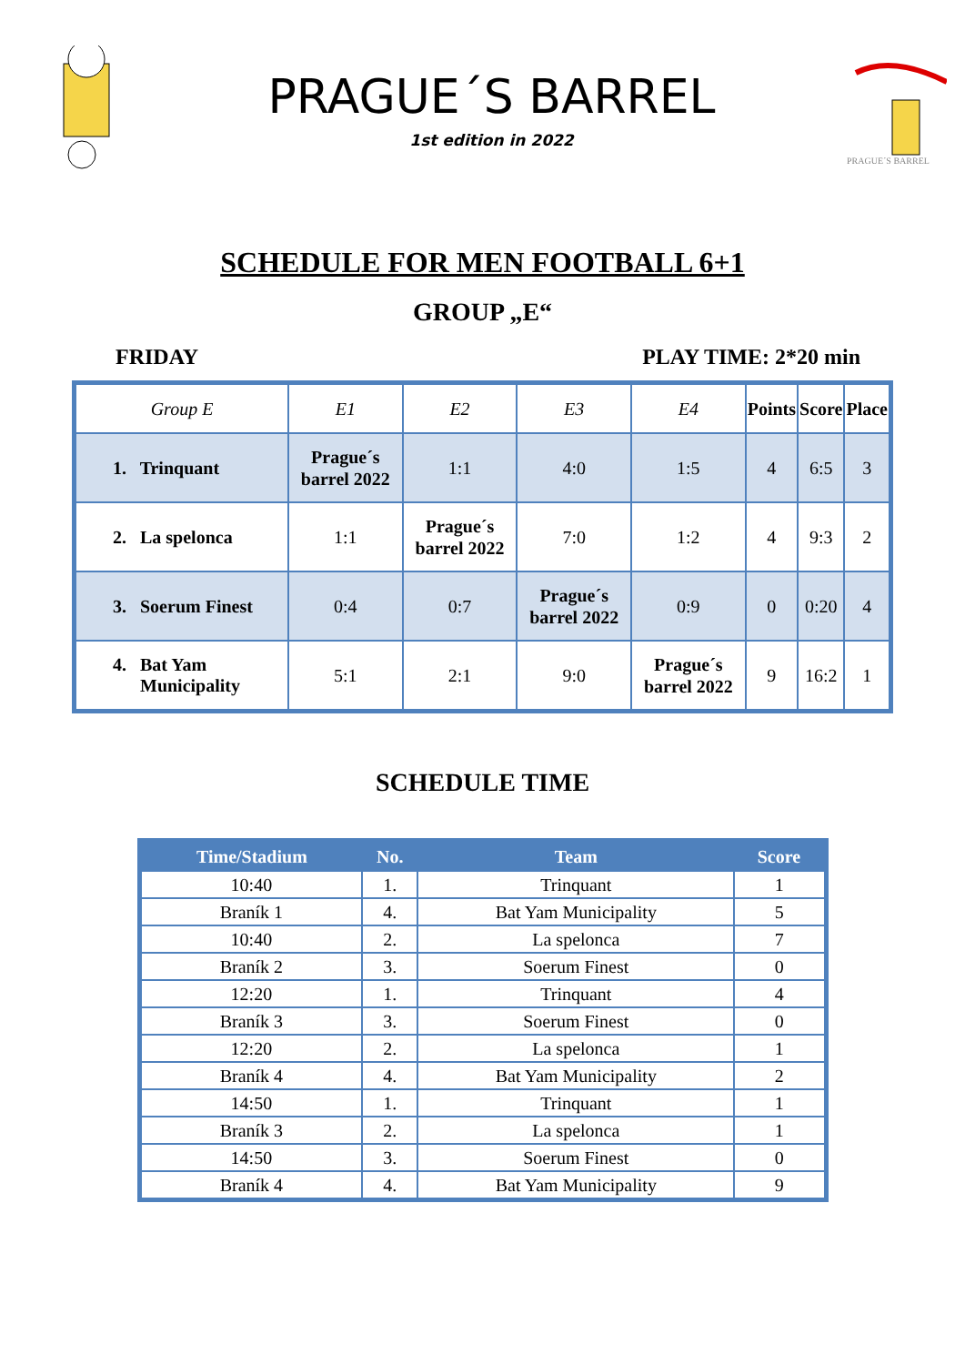PRAGUE´S BARREL
1st edition in 2022
PRAGUE´S BARREL
SCHEDULE FOR MEN FOOTBALL 6+1
GROUP „E“
FRIDAY PLAY TIME: 2*20 min
| Group E | E1 | E2 | E3 | E4 | Points | Score | Place |
| --- | --- | --- | --- | --- | --- | --- | --- |
| 1. Trinquant | Prague´s barrel 2022 | 1:1 | 4:0 | 1:5 | 4 | 6:5 | 3 |
| 2. La spelonca | 1:1 | Prague´s barrel 2022 | 7:0 | 1:2 | 4 | 9:3 | 2 |
| 3. Soerum Finest | 0:4 | 0:7 | Prague´s barrel 2022 | 0:9 | 0 | 0:20 | 4 |
| 4. Bat Yam Municipality | 5:1 | 2:1 | 9:0 | Prague´s barrel 2022 | 9 | 16:2 | 1 |
SCHEDULE TIME
| Time/Stadium | No. | Team | Score |
| --- | --- | --- | --- |
| 10:40 | 1. | Trinquant | 1 |
| Braník 1 | 4. | Bat Yam Municipality | 5 |
| 10:40 | 2. | La spelonca | 7 |
| Braník 2 | 3. | Soerum Finest | 0 |
| 12:20 | 1. | Trinquant | 4 |
| Braník 3 | 3. | Soerum Finest | 0 |
| 12:20 | 2. | La spelonca | 1 |
| Braník 4 | 4. | Bat Yam Municipality | 2 |
| 14:50 | 1. | Trinquant | 1 |
| Braník 3 | 2. | La spelonca | 1 |
| 14:50 | 3. | Soerum Finest | 0 |
| Braník 4 | 4. | Bat Yam Municipality | 9 |